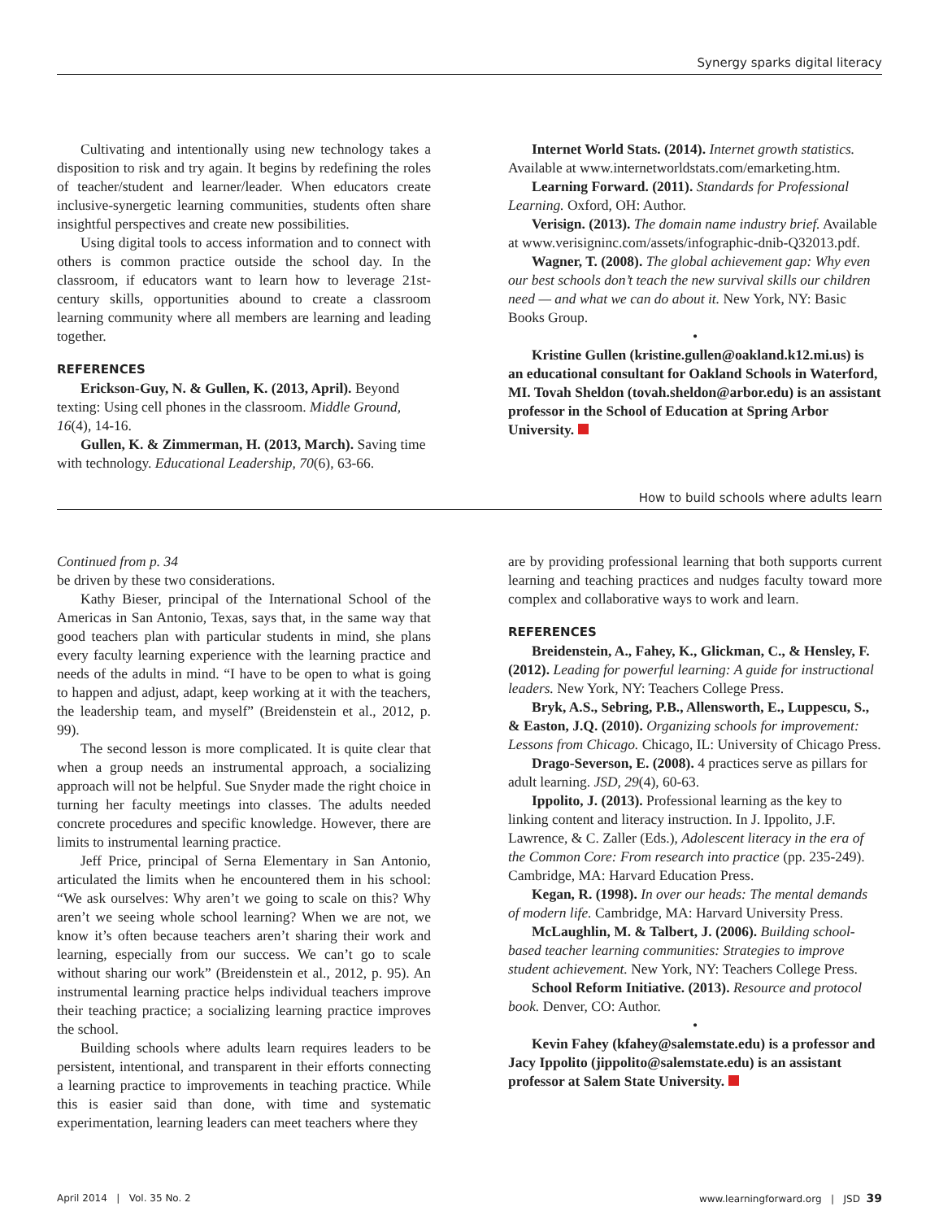Synergy sparks digital literacy
Cultivating and intentionally using new technology takes a disposition to risk and try again. It begins by redefining the roles of teacher/student and learner/leader. When educators create inclusive-synergetic learning communities, students often share insightful perspectives and create new possibilities.
Using digital tools to access information and to connect with others is common practice outside the school day. In the classroom, if educators want to learn how to leverage 21st-century skills, opportunities abound to create a classroom learning community where all members are learning and leading together.
REFERENCES
Erickson-Guy, N. & Gullen, K. (2013, April). Beyond texting: Using cell phones in the classroom. Middle Ground, 16(4), 14-16.
Gullen, K. & Zimmerman, H. (2013, March). Saving time with technology. Educational Leadership, 70(6), 63-66.
Internet World Stats. (2014). Internet growth statistics. Available at www.internetworldstats.com/emarketing.htm.
Learning Forward. (2011). Standards for Professional Learning. Oxford, OH: Author.
Verisign. (2013). The domain name industry brief. Available at www.verisigninc.com/assets/infographic-dnib-Q32013.pdf.
Wagner, T. (2008). The global achievement gap: Why even our best schools don’t teach the new survival skills our children need — and what we can do about it. New York, NY: Basic Books Group.
•
Kristine Gullen (kristine.gullen@oakland.k12.mi.us) is an educational consultant for Oakland Schools in Waterford, MI. Tovah Sheldon (tovah.sheldon@arbor.edu) is an assistant professor in the School of Education at Spring Arbor University.
How to build schools where adults learn
Continued from p. 34
be driven by these two considerations.
Kathy Bieser, principal of the International School of the Americas in San Antonio, Texas, says that, in the same way that good teachers plan with particular students in mind, she plans every faculty learning experience with the learning practice and needs of the adults in mind. “I have to be open to what is going to happen and adjust, adapt, keep working at it with the teachers, the leadership team, and myself” (Breidenstein et al., 2012, p. 99).
The second lesson is more complicated. It is quite clear that when a group needs an instrumental approach, a socializing approach will not be helpful. Sue Snyder made the right choice in turning her faculty meetings into classes. The adults needed concrete procedures and specific knowledge. However, there are limits to instrumental learning practice.
Jeff Price, principal of Serna Elementary in San Antonio, articulated the limits when he encountered them in his school: “We ask ourselves: Why aren’t we going to scale on this? Why aren’t we seeing whole school learning? When we are not, we know it’s often because teachers aren’t sharing their work and learning, especially from our success. We can’t go to scale without sharing our work” (Breidenstein et al., 2012, p. 95). An instrumental learning practice helps individual teachers improve their teaching practice; a socializing learning practice improves the school.
Building schools where adults learn requires leaders to be persistent, intentional, and transparent in their efforts connecting a learning practice to improvements in teaching practice. While this is easier said than done, with time and systematic experimentation, learning leaders can meet teachers where they
are by providing professional learning that both supports current learning and teaching practices and nudges faculty toward more complex and collaborative ways to work and learn.
REFERENCES
Breidenstein, A., Fahey, K., Glickman, C., & Hensley, F. (2012). Leading for powerful learning: A guide for instructional leaders. New York, NY: Teachers College Press.
Bryk, A.S., Sebring, P.B., Allensworth, E., Luppescu, S., & Easton, J.Q. (2010). Organizing schools for improvement: Lessons from Chicago. Chicago, IL: University of Chicago Press.
Drago-Severson, E. (2008). 4 practices serve as pillars for adult learning. JSD, 29(4), 60-63.
Ippolito, J. (2013). Professional learning as the key to linking content and literacy instruction. In J. Ippolito, J.F. Lawrence, & C. Zaller (Eds.), Adolescent literacy in the era of the Common Core: From research into practice (pp. 235-249). Cambridge, MA: Harvard Education Press.
Kegan, R. (1998). In over our heads: The mental demands of modern life. Cambridge, MA: Harvard University Press.
McLaughlin, M. & Talbert, J. (2006). Building school-based teacher learning communities: Strategies to improve student achievement. New York, NY: Teachers College Press.
School Reform Initiative. (2013). Resource and protocol book. Denver, CO: Author.
•
Kevin Fahey (kfahey@salemstate.edu) is a professor and Jacy Ippolito (jippolito@salemstate.edu) is an assistant professor at Salem State University.
April 2014 | Vol. 35 No. 2 www.learningforward.org | JSD 39